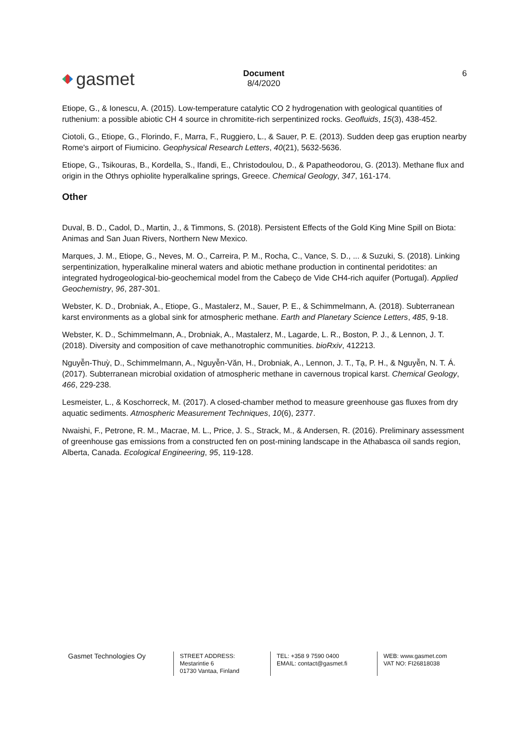gasmet
Document
8/4/2020
6
Etiope, G., & Ionescu, A. (2015). Low-temperature catalytic CO 2 hydrogenation with geological quantities of ruthenium: a possible abiotic CH 4 source in chromitite-rich serpentinized rocks. Geofluids, 15(3), 438-452.
Ciotoli, G., Etiope, G., Florindo, F., Marra, F., Ruggiero, L., & Sauer, P. E. (2013). Sudden deep gas eruption nearby Rome's airport of Fiumicino. Geophysical Research Letters, 40(21), 5632-5636.
Etiope, G., Tsikouras, B., Kordella, S., Ifandi, E., Christodoulou, D., & Papatheodorou, G. (2013). Methane flux and origin in the Othrys ophiolite hyperalkaline springs, Greece. Chemical Geology, 347, 161-174.
Other
Duval, B. D., Cadol, D., Martin, J., & Timmons, S. (2018). Persistent Effects of the Gold King Mine Spill on Biota: Animas and San Juan Rivers, Northern New Mexico.
Marques, J. M., Etiope, G., Neves, M. O., Carreira, P. M., Rocha, C., Vance, S. D., ... & Suzuki, S. (2018). Linking serpentinization, hyperalkaline mineral waters and abiotic methane production in continental peridotites: an integrated hydrogeological-bio-geochemical model from the Cabeço de Vide CH4-rich aquifer (Portugal). Applied Geochemistry, 96, 287-301.
Webster, K. D., Drobniak, A., Etiope, G., Mastalerz, M., Sauer, P. E., & Schimmelmann, A. (2018). Subterranean karst environments as a global sink for atmospheric methane. Earth and Planetary Science Letters, 485, 9-18.
Webster, K. D., Schimmelmann, A., Drobniak, A., Mastalerz, M., Lagarde, L. R., Boston, P. J., & Lennon, J. T. (2018). Diversity and composition of cave methanotrophic communities. bioRxiv, 412213.
Nguyễn-Thuỳ, D., Schimmelmann, A., Nguyễn-Văn, H., Drobniak, A., Lennon, J. T., Tạ, P. H., & Nguyễn, N. T. Á. (2017). Subterranean microbial oxidation of atmospheric methane in cavernous tropical karst. Chemical Geology, 466, 229-238.
Lesmeister, L., & Koschorreck, M. (2017). A closed-chamber method to measure greenhouse gas fluxes from dry aquatic sediments. Atmospheric Measurement Techniques, 10(6), 2377.
Nwaishi, F., Petrone, R. M., Macrae, M. L., Price, J. S., Strack, M., & Andersen, R. (2016). Preliminary assessment of greenhouse gas emissions from a constructed fen on post-mining landscape in the Athabasca oil sands region, Alberta, Canada. Ecological Engineering, 95, 119-128.
Gasmet Technologies Oy
STREET ADDRESS:
Mestarintie 6
01730 Vantaa, Finland
TEL: +358 9 7590 0400
EMAIL: contact@gasmet.fi
WEB: www.gasmet.com
VAT NO: FI26818038